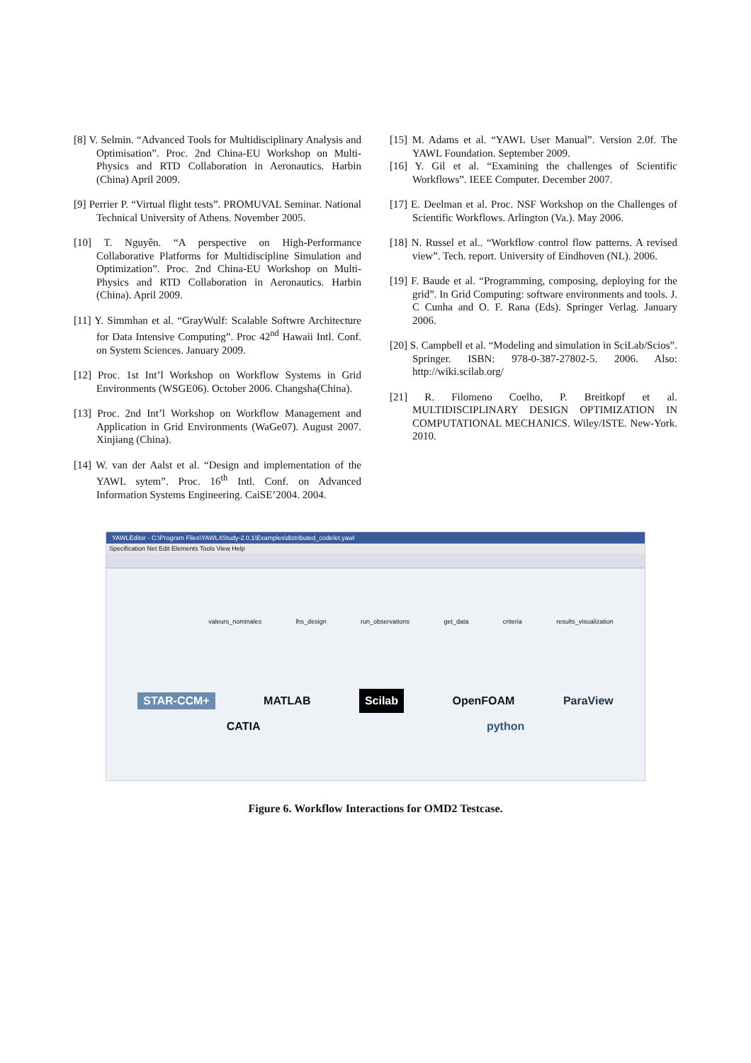[8] V. Selmin. “Advanced Tools for Multidisciplinary Analysis and Optimisation”. Proc. 2nd China-EU Workshop on Multi-Physics and RTD Collaboration in Aeronautics. Harbin (China) April 2009.
[9] Perrier P. “Virtual flight tests”. PROMUVAL Seminar. National Technical University of Athens. November 2005.
[10] T. Nguyên. “A perspective on High-Performance Collaborative Platforms for Multidiscipline Simulation and Optimization”. Proc. 2nd China-EU Workshop on Multi-Physics and RTD Collaboration in Aeronautics. Harbin (China). April 2009.
[11] Y. Simmhan et al. “GrayWulf: Scalable Softwre Architecture for Data Intensive Computing”. Proc 42<sup>nd</sup> Hawaii Intl. Conf. on System Sciences. January 2009.
[12] Proc. 1st Int’l Workshop on Workflow Systems in Grid Environments (WSGE06). October 2006. Changsha(China).
[13] Proc. 2nd Int’l Workshop on Workflow Management and Application in Grid Environments (WaGe07). August 2007. Xinjiang (China).
[14] W. van der Aalst et al. “Design and implementation of the YAWL sytem”. Proc. 16<sup>th</sup> Intl. Conf. on Advanced Information Systems Engineering. CaiSE’2004. 2004.
[15] M. Adams et al. “YAWL User Manual”. Version 2.0f. The YAWL Foundation. September 2009.
[16] Y. Gil et al. “Examining the challenges of Scientific Workflows”. IEEE Computer. December 2007.
[17] E. Deelman et al. Proc. NSF Workshop on the Challenges of Scientific Workflows. Arlington (Va.). May 2006.
[18] N. Russel et al.. “Workflow control flow patterns. A revised view”. Tech. report. University of Eindhoven (NL). 2006.
[19] F. Baude et al. “Programming, composing, deploying for the grid”. In Grid Computing: software environments and tools. J. C Cunha and O. F. Rana (Eds). Springer Verlag. January 2006.
[20] S. Campbell et al. “Modeling and simulation in SciLab/Scios”. Springer. ISBN: 978-0-387-27802-5. 2006. Also: http://wiki.scilab.org/
[21] R. Filomeno Coelho, P. Breitkopf et al. MULTIDISCIPLINARY DESIGN OPTIMIZATION IN COMPUTATIONAL MECHANICS. Wiley/ISTE. New-York. 2010.
YAWLEditor - C:\Program Files\YAWL4Study-2.0.1\Examples\distributed_codelet.yawl
Specification Net Edit Elements Tools View Help
valeurs_nominales lhs_design run_observations get_data criteria results_visualization
STAR-CCM+ MATLAB Scilab OpenFOAM ParaView
CATIA python
Figure 6. Workflow Interactions for OMD2 Testcase.